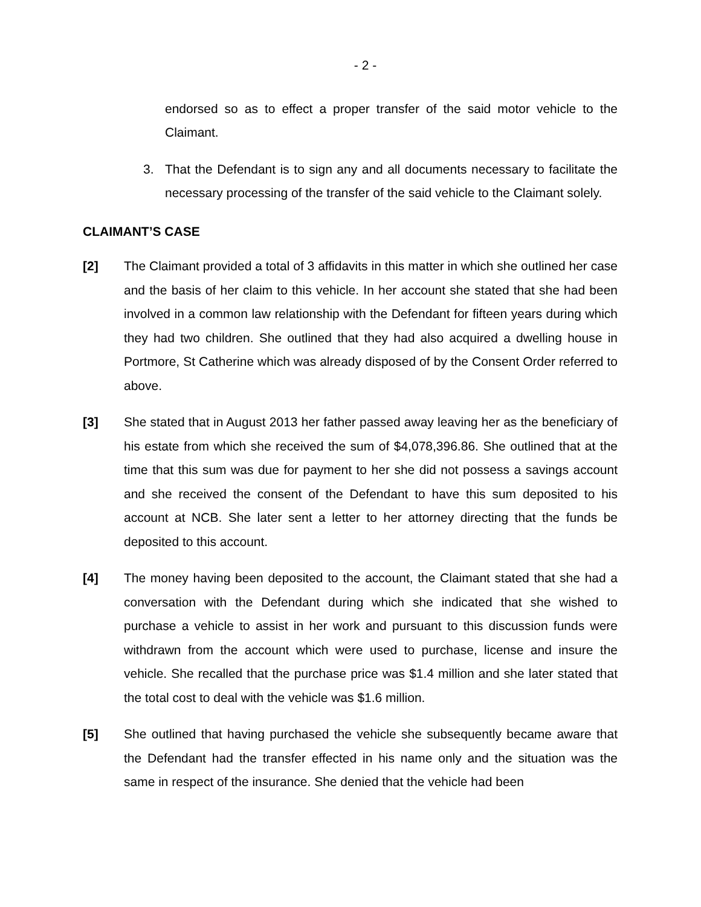- 2 -
endorsed so as to effect a proper transfer of the said motor vehicle to the Claimant.
3. That the Defendant is to sign any and all documents necessary to facilitate the necessary processing of the transfer of the said vehicle to the Claimant solely.
CLAIMANT’S CASE
[2] The Claimant provided a total of 3 affidavits in this matter in which she outlined her case and the basis of her claim to this vehicle. In her account she stated that she had been involved in a common law relationship with the Defendant for fifteen years during which they had two children. She outlined that they had also acquired a dwelling house in Portmore, St Catherine which was already disposed of by the Consent Order referred to above.
[3] She stated that in August 2013 her father passed away leaving her as the beneficiary of his estate from which she received the sum of $4,078,396.86. She outlined that at the time that this sum was due for payment to her she did not possess a savings account and she received the consent of the Defendant to have this sum deposited to his account at NCB. She later sent a letter to her attorney directing that the funds be deposited to this account.
[4] The money having been deposited to the account, the Claimant stated that she had a conversation with the Defendant during which she indicated that she wished to purchase a vehicle to assist in her work and pursuant to this discussion funds were withdrawn from the account which were used to purchase, license and insure the vehicle. She recalled that the purchase price was $1.4 million and she later stated that the total cost to deal with the vehicle was $1.6 million.
[5] She outlined that having purchased the vehicle she subsequently became aware that the Defendant had the transfer effected in his name only and the situation was the same in respect of the insurance. She denied that the vehicle had been